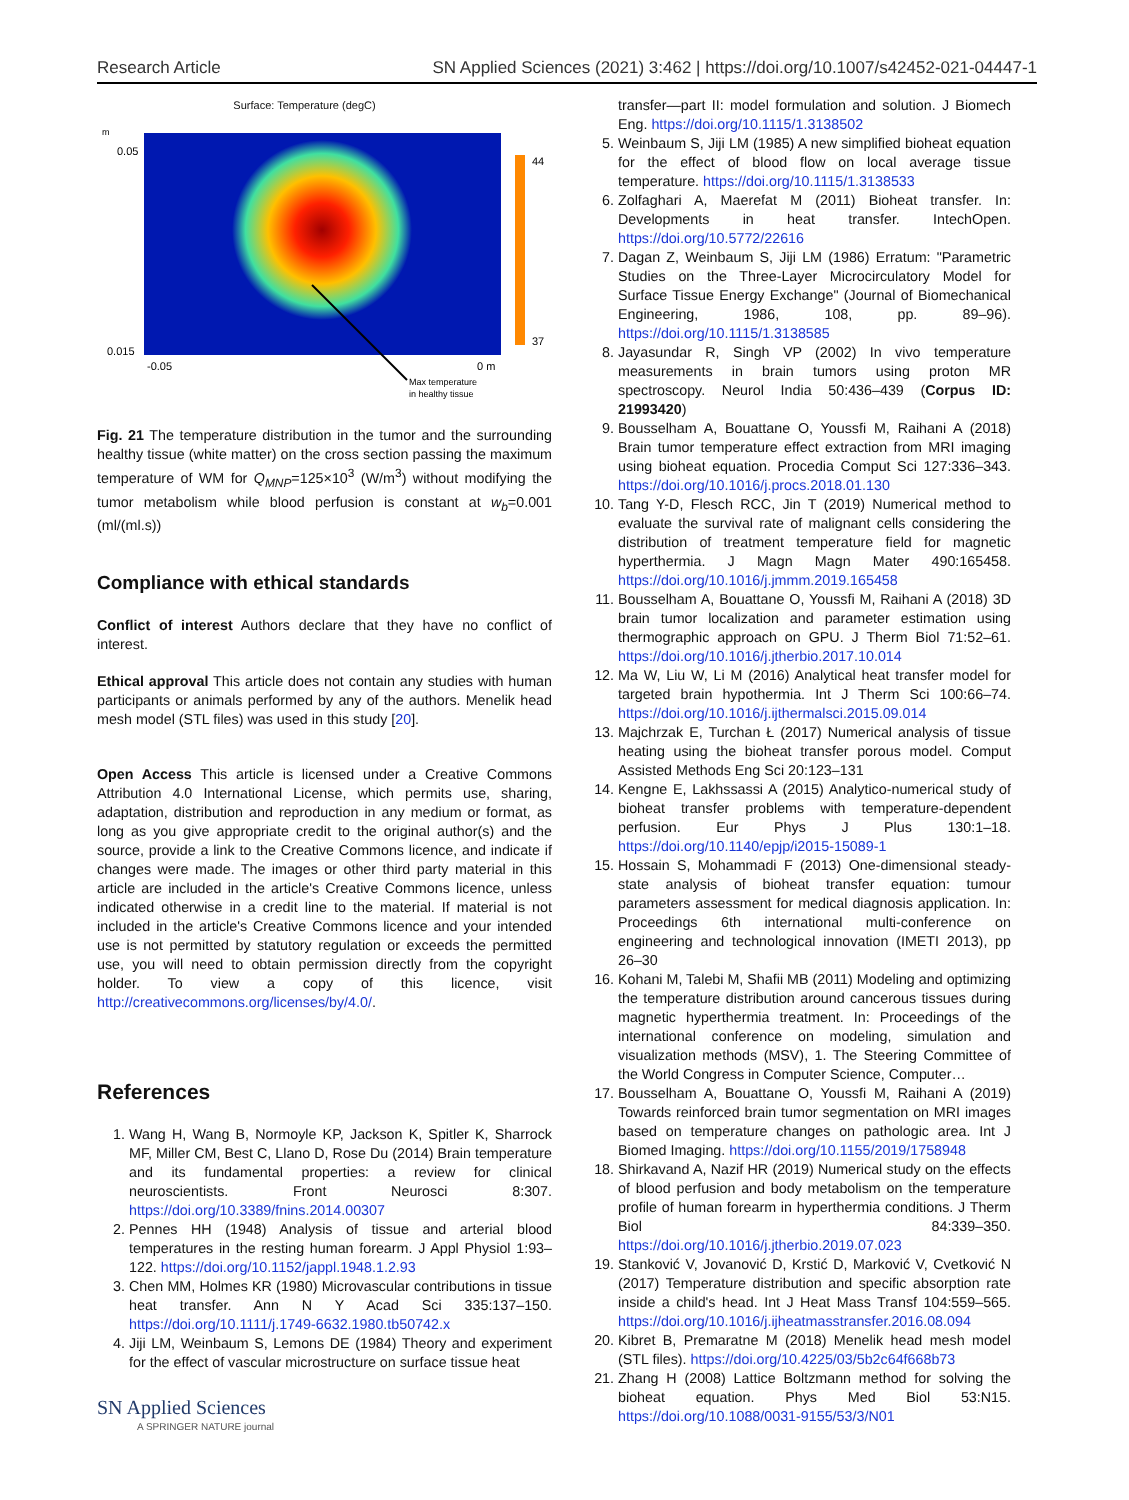Research Article SN Applied Sciences (2021) 3:462 | https://doi.org/10.1007/s42452-021-04447-1
Surface: Temperature (degC)
m
44
37
0.05
0.015
-0.05
0 m
Max temperature
in healthy tissue
Fig. 21 The temperature distribution in the tumor and the surrounding healthy tissue (white matter) on the cross section passing the maximum temperature of WM for Q<sub>MNP</sub>=125×10<sup>3</sup> (W/m<sup>3</sup>) without modifying the tumor metabolism while blood perfusion is constant at w<sub>b</sub>=0.001 (ml/(ml.s))
Compliance with ethical standards
Conflict of interest Authors declare that they have no conflict of interest.
Ethical approval This article does not contain any studies with human participants or animals performed by any of the authors. Menelik head mesh model (STL files) was used in this study [20].
Open Access This article is licensed under a Creative Commons Attribution 4.0 International License, which permits use, sharing, adaptation, distribution and reproduction in any medium or format, as long as you give appropriate credit to the original author(s) and the source, provide a link to the Creative Commons licence, and indicate if changes were made. The images or other third party material in this article are included in the article's Creative Commons licence, unless indicated otherwise in a credit line to the material. If material is not included in the article's Creative Commons licence and your intended use is not permitted by statutory regulation or exceeds the permitted use, you will need to obtain permission directly from the copyright holder. To view a copy of this licence, visit http://creativecommons.org/licenses/by/4.0/.
References
1. Wang H, Wang B, Normoyle KP, Jackson K, Spitler K, Sharrock MF, Miller CM, Best C, Llano D, Rose Du (2014) Brain temperature and its fundamental properties: a review for clinical neuroscientists. Front Neurosci 8:307. https://doi.org/10.3389/fnins.2014.00307
2. Pennes HH (1948) Analysis of tissue and arterial blood temperatures in the resting human forearm. J Appl Physiol 1:93–122. https://doi.org/10.1152/jappl.1948.1.2.93
3. Chen MM, Holmes KR (1980) Microvascular contributions in tissue heat transfer. Ann N Y Acad Sci 335:137–150. https://doi.org/10.1111/j.1749-6632.1980.tb50742.x
4. Jiji LM, Weinbaum S, Lemons DE (1984) Theory and experiment for the effect of vascular microstructure on surface tissue heat
SN Applied Sciences
A SPRINGER NATURE journal
transfer—part II: model formulation and solution. J Biomech Eng. https://doi.org/10.1115/1.3138502
5. Weinbaum S, Jiji LM (1985) A new simplified bioheat equation for the effect of blood flow on local average tissue temperature. https://doi.org/10.1115/1.3138533
6. Zolfaghari A, Maerefat M (2011) Bioheat transfer. In: Developments in heat transfer. IntechOpen. https://doi.org/10.5772/22616
7. Dagan Z, Weinbaum S, Jiji LM (1986) Erratum: "Parametric Studies on the Three-Layer Microcirculatory Model for Surface Tissue Energy Exchange" (Journal of Biomechanical Engineering, 1986, 108, pp. 89–96). https://doi.org/10.1115/1.3138585
8. Jayasundar R, Singh VP (2002) In vivo temperature measurements in brain tumors using proton MR spectroscopy. Neurol India 50:436–439 (Corpus ID: 21993420)
9. Bousselham A, Bouattane O, Youssfi M, Raihani A (2018) Brain tumor temperature effect extraction from MRI imaging using bioheat equation. Procedia Comput Sci 127:336–343. https://doi.org/10.1016/j.procs.2018.01.130
10. Tang Y-D, Flesch RCC, Jin T (2019) Numerical method to evaluate the survival rate of malignant cells considering the distribution of treatment temperature field for magnetic hyperthermia. J Magn Magn Mater 490:165458. https://doi.org/10.1016/j.jmmm.2019.165458
11. Bousselham A, Bouattane O, Youssfi M, Raihani A (2018) 3D brain tumor localization and parameter estimation using thermographic approach on GPU. J Therm Biol 71:52–61. https://doi.org/10.1016/j.jtherbio.2017.10.014
12. Ma W, Liu W, Li M (2016) Analytical heat transfer model for targeted brain hypothermia. Int J Therm Sci 100:66–74. https://doi.org/10.1016/j.ijthermalsci.2015.09.014
13. Majchrzak E, Turchan Ł (2017) Numerical analysis of tissue heating using the bioheat transfer porous model. Comput Assisted Methods Eng Sci 20:123–131
14. Kengne E, Lakhssassi A (2015) Analytico-numerical study of bioheat transfer problems with temperature-dependent perfusion. Eur Phys J Plus 130:1–18. https://doi.org/10.1140/epjp/i2015-15089-1
15. Hossain S, Mohammadi F (2013) One-dimensional steady-state analysis of bioheat transfer equation: tumour parameters assessment for medical diagnosis application. In: Proceedings 6th international multi-conference on engineering and technological innovation (IMETI 2013), pp 26–30
16. Kohani M, Talebi M, Shafii MB (2011) Modeling and optimizing the temperature distribution around cancerous tissues during magnetic hyperthermia treatment. In: Proceedings of the international conference on modeling, simulation and visualization methods (MSV), 1. The Steering Committee of the World Congress in Computer Science, Computer…
17. Bousselham A, Bouattane O, Youssfi M, Raihani A (2019) Towards reinforced brain tumor segmentation on MRI images based on temperature changes on pathologic area. Int J Biomed Imaging. https://doi.org/10.1155/2019/1758948
18. Shirkavand A, Nazif HR (2019) Numerical study on the effects of blood perfusion and body metabolism on the temperature profile of human forearm in hyperthermia conditions. J Therm Biol 84:339–350. https://doi.org/10.1016/j.jtherbio.2019.07.023
19. Stanković V, Jovanović D, Krstić D, Marković V, Cvetković N (2017) Temperature distribution and specific absorption rate inside a child's head. Int J Heat Mass Transf 104:559–565. https://doi.org/10.1016/j.ijheatmasstransfer.2016.08.094
20. Kibret B, Premaratne M (2018) Menelik head mesh model (STL files). https://doi.org/10.4225/03/5b2c64f668b73
21. Zhang H (2008) Lattice Boltzmann method for solving the bioheat equation. Phys Med Biol 53:N15. https://doi.org/10.1088/0031-9155/53/3/N01